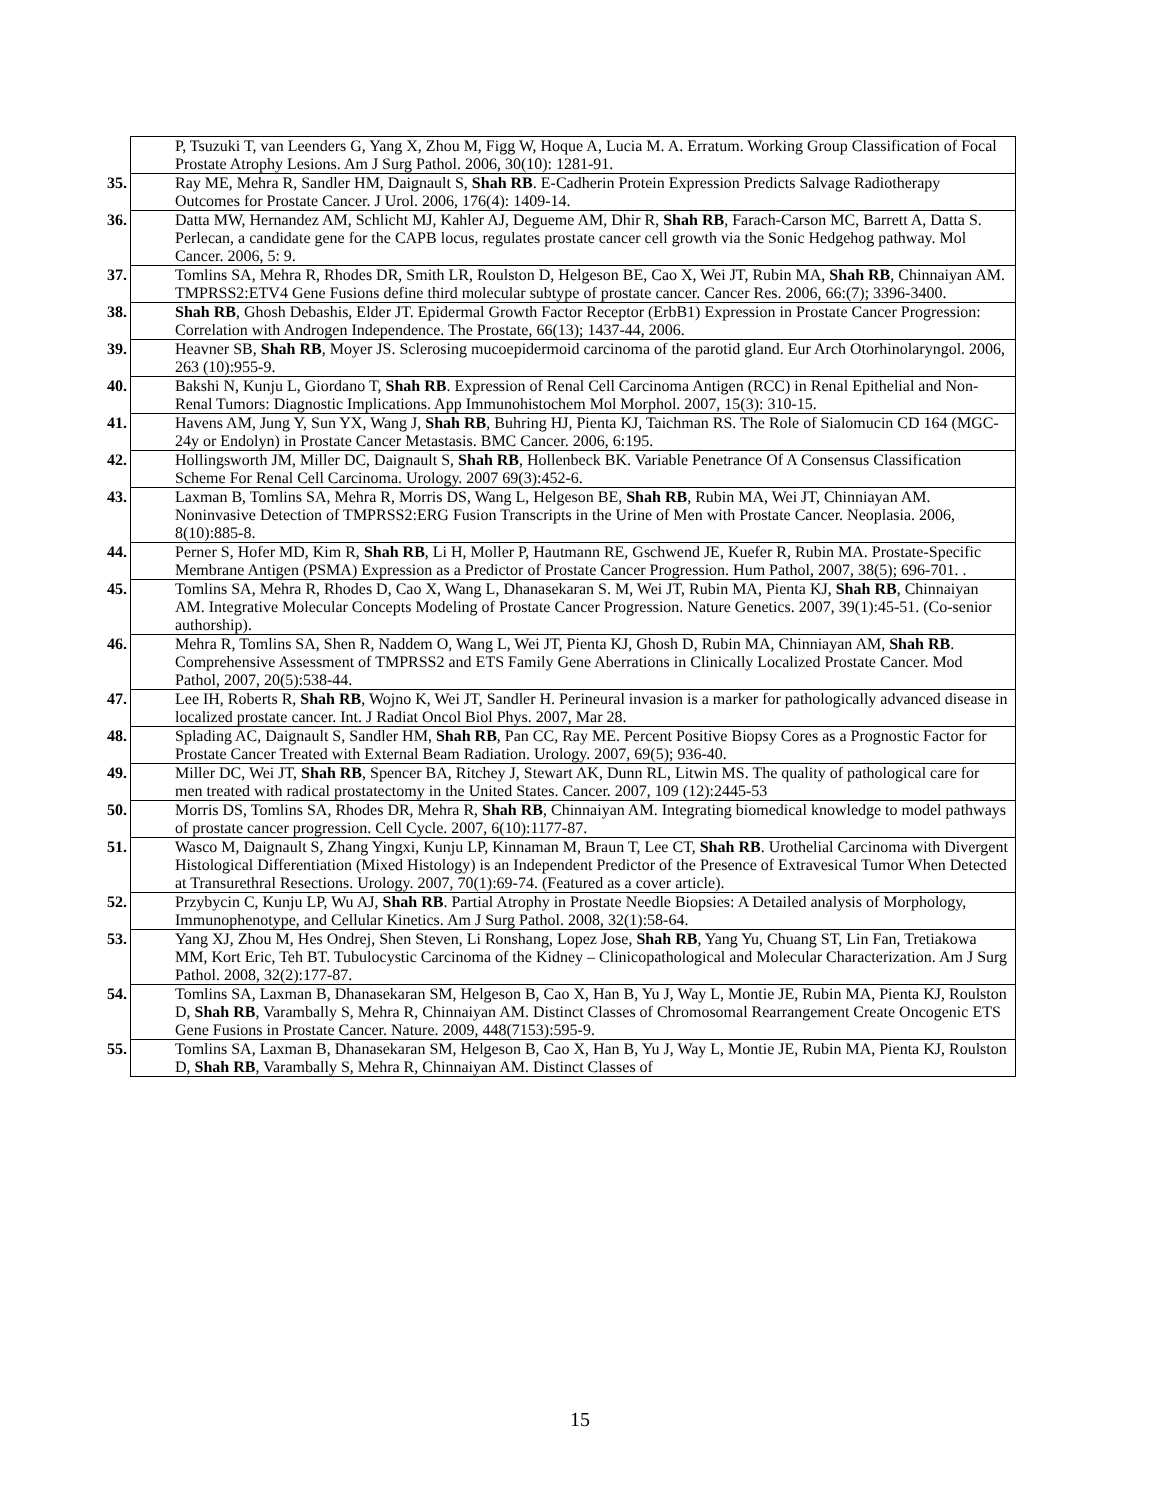| P, Tsuzuki T, van Leenders G, Yang X, Zhou M, Figg W, Hoque A, Lucia M. A. Erratum. Working Group Classification of Focal Prostate Atrophy Lesions. Am J Surg Pathol. 2006, 30(10): 1281-91. |
| 35. Ray ME, Mehra R, Sandler HM, Daignault S, Shah RB . E-Cadherin Protein Expression Predicts Salvage Radiotherapy Outcomes for Prostate Cancer. J Urol. 2006, 176(4): 1409-14. |
| 36. Datta MW, Hernandez AM, Schlicht MJ, Kahler AJ, Degueme AM, Dhir R, Shah RB , Farach-Carson MC, Barrett A, Datta S. Perlecan, a candidate gene for the CAPB locus, regulates prostate cancer cell growth via the Sonic Hedgehog pathway. Mol Cancer. 2006, 5: 9. |
| 37. Tomlins SA, Mehra R, Rhodes DR, Smith LR, Roulston D, Helgeson BE, Cao X, Wei JT, Rubin MA, Shah RB , Chinnaiyan AM. TMPRSS2:ETV4 Gene Fusions define third molecular subtype of prostate cancer. Cancer Res. 2006, 66:(7); 3396-3400. |
| 38. Shah RB , Ghosh Debashis, Elder JT. Epidermal Growth Factor Receptor (ErbB1) Expression in Prostate Cancer Progression: Correlation with Androgen Independence. The Prostate, 66(13); 1437-44, 2006. |
| 39. Heavner SB, Shah RB , Moyer JS. Sclerosing mucoepidermoid carcinoma of the parotid gland. Eur Arch Otorhinolaryngol. 2006, 263 (10):955-9. |
| 40. Bakshi N, Kunju L, Giordano T, Shah RB . Expression of Renal Cell Carcinoma Antigen (RCC) in Renal Epithelial and Non-Renal Tumors: Diagnostic Implications. App Immunohistochem Mol Morphol. 2007, 15(3): 310-15. |
| 41. Havens AM, Jung Y, Sun YX, Wang J, Shah RB , Buhring HJ, Pienta KJ, Taichman RS. The Role of Sialomucin CD 164 (MGC-24y or Endolyn) in Prostate Cancer Metastasis. BMC Cancer. 2006, 6:195. |
| 42. Hollingsworth JM, Miller DC, Daignault S, Shah RB , Hollenbeck BK. Variable Penetrance Of A Consensus Classification Scheme For Renal Cell Carcinoma. Urology. 2007 69(3):452-6. |
| 43. Laxman B, Tomlins SA, Mehra R, Morris DS, Wang L, Helgeson BE, Shah RB , Rubin MA, Wei JT, Chinniayan AM. Noninvasive Detection of TMPRSS2:ERG Fusion Transcripts in the Urine of Men with Prostate Cancer. Neoplasia. 2006, 8(10):885-8. |
| 44. Perner S, Hofer MD, Kim R, Shah RB , Li H, Moller P, Hautmann RE, Gschwend JE, Kuefer R, Rubin MA. Prostate-Specific Membrane Antigen (PSMA) Expression as a Predictor of Prostate Cancer Progression. Hum Pathol, 2007, 38(5); 696-701. . |
| 45. Tomlins SA, Mehra R, Rhodes D, Cao X, Wang L, Dhanasekaran S. M, Wei JT, Rubin MA, Pienta KJ, Shah RB , Chinnaiyan AM. Integrative Molecular Concepts Modeling of Prostate Cancer Progression. Nature Genetics. 2007, 39(1):45-51. (Co-senior authorship). |
| 46. Mehra R, Tomlins SA, Shen R, Naddem O, Wang L, Wei JT, Pienta KJ, Ghosh D, Rubin MA, Chinniayan AM, Shah RB . Comprehensive Assessment of TMPRSS2 and ETS Family Gene Aberrations in Clinically Localized Prostate Cancer. Mod Pathol, 2007, 20(5):538-44. |
| 47. Lee IH, Roberts R, Shah RB , Wojno K, Wei JT, Sandler H. Perineural invasion is a marker for pathologically advanced disease in localized prostate cancer. Int. J Radiat Oncol Biol Phys. 2007, Mar 28. |
| 48. Splading AC, Daignault S, Sandler HM, Shah RB , Pan CC, Ray ME. Percent Positive Biopsy Cores as a Prognostic Factor for Prostate Cancer Treated with External Beam Radiation. Urology. 2007, 69(5); 936-40. |
| 49. Miller DC, Wei JT, Shah RB , Spencer BA, Ritchey J, Stewart AK, Dunn RL, Litwin MS. The quality of pathological care for men treated with radical prostatectomy in the United States. Cancer. 2007, 109 (12):2445-53 |
| 50. Morris DS, Tomlins SA, Rhodes DR, Mehra R, Shah RB , Chinnaiyan AM. Integrating biomedical knowledge to model pathways of prostate cancer progression. Cell Cycle. 2007, 6(10):1177-87. |
| 51. Wasco M, Daignault S, Zhang Yingxi, Kunju LP, Kinnaman M, Braun T, Lee CT, Shah RB . Urothelial Carcinoma with Divergent Histological Differentiation (Mixed Histology) is an Independent Predictor of the Presence of Extravesical Tumor When Detected at Transurethral Resections. Urology. 2007, 70(1):69-74. (Featured as a cover article). |
| 52. Przybycin C, Kunju LP, Wu AJ, Shah RB . Partial Atrophy in Prostate Needle Biopsies: A Detailed analysis of Morphology, Immunophenotype, and Cellular Kinetics. Am J Surg Pathol. 2008, 32(1):58-64. |
| 53. Yang XJ, Zhou M, Hes Ondrej, Shen Steven, Li Ronshang, Lopez Jose, Shah RB , Yang Yu, Chuang ST, Lin Fan, Tretiakowa MM, Kort Eric, Teh BT. Tubulocystic Carcinoma of the Kidney – Clinicopathological and Molecular Characterization. Am J Surg Pathol. 2008, 32(2):177-87. |
| 54. Tomlins SA, Laxman B, Dhanasekaran SM, Helgeson B, Cao X, Han B, Yu J, Way L, Montie JE, Rubin MA, Pienta KJ, Roulston D, Shah RB , Varambally S, Mehra R, Chinnaiyan AM. Distinct Classes of Chromosomal Rearrangement Create Oncogenic ETS Gene Fusions in Prostate Cancer. Nature. 2009, 448(7153):595-9. |
| 55. Tomlins SA, Laxman B, Dhanasekaran SM, Helgeson B, Cao X, Han B, Yu J, Way L, Montie JE, Rubin MA, Pienta KJ, Roulston D, Shah RB , Varambally S, Mehra R, Chinnaiyan AM. Distinct Classes of |
15